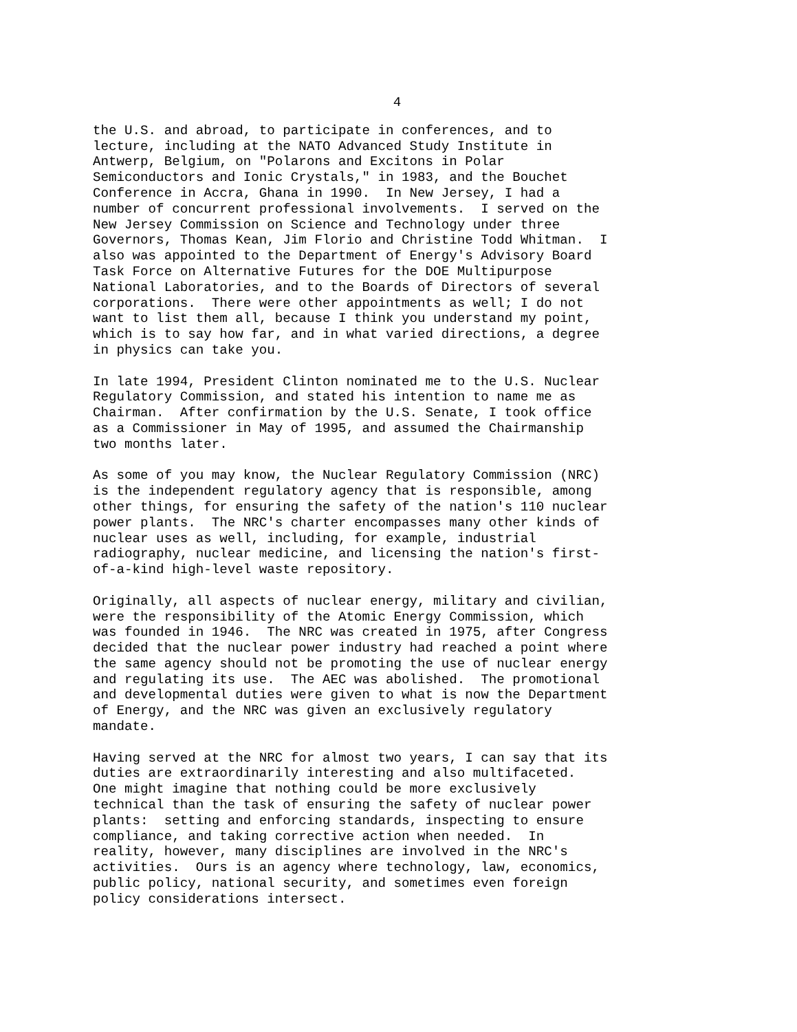4
the U.S. and abroad, to participate in conferences, and to lecture, including at the NATO Advanced Study Institute in Antwerp, Belgium, on "Polarons and Excitons in Polar Semiconductors and Ionic Crystals," in 1983, and the Bouchet Conference in Accra, Ghana in 1990. In New Jersey, I had a number of concurrent professional involvements. I served on the New Jersey Commission on Science and Technology under three Governors, Thomas Kean, Jim Florio and Christine Todd Whitman. I also was appointed to the Department of Energy's Advisory Board Task Force on Alternative Futures for the DOE Multipurpose National Laboratories, and to the Boards of Directors of several corporations. There were other appointments as well; I do not want to list them all, because I think you understand my point, which is to say how far, and in what varied directions, a degree in physics can take you.
In late 1994, President Clinton nominated me to the U.S. Nuclear Regulatory Commission, and stated his intention to name me as Chairman. After confirmation by the U.S. Senate, I took office as a Commissioner in May of 1995, and assumed the Chairmanship two months later.
As some of you may know, the Nuclear Regulatory Commission (NRC) is the independent regulatory agency that is responsible, among other things, for ensuring the safety of the nation's 110 nuclear power plants. The NRC's charter encompasses many other kinds of nuclear uses as well, including, for example, industrial radiography, nuclear medicine, and licensing the nation's first- of-a-kind high-level waste repository.
Originally, all aspects of nuclear energy, military and civilian, were the responsibility of the Atomic Energy Commission, which was founded in 1946. The NRC was created in 1975, after Congress decided that the nuclear power industry had reached a point where the same agency should not be promoting the use of nuclear energy and regulating its use. The AEC was abolished. The promotional and developmental duties were given to what is now the Department of Energy, and the NRC was given an exclusively regulatory mandate.
Having served at the NRC for almost two years, I can say that its duties are extraordinarily interesting and also multifaceted. One might imagine that nothing could be more exclusively technical than the task of ensuring the safety of nuclear power plants: setting and enforcing standards, inspecting to ensure compliance, and taking corrective action when needed. In reality, however, many disciplines are involved in the NRC's activities. Ours is an agency where technology, law, economics, public policy, national security, and sometimes even foreign policy considerations intersect.